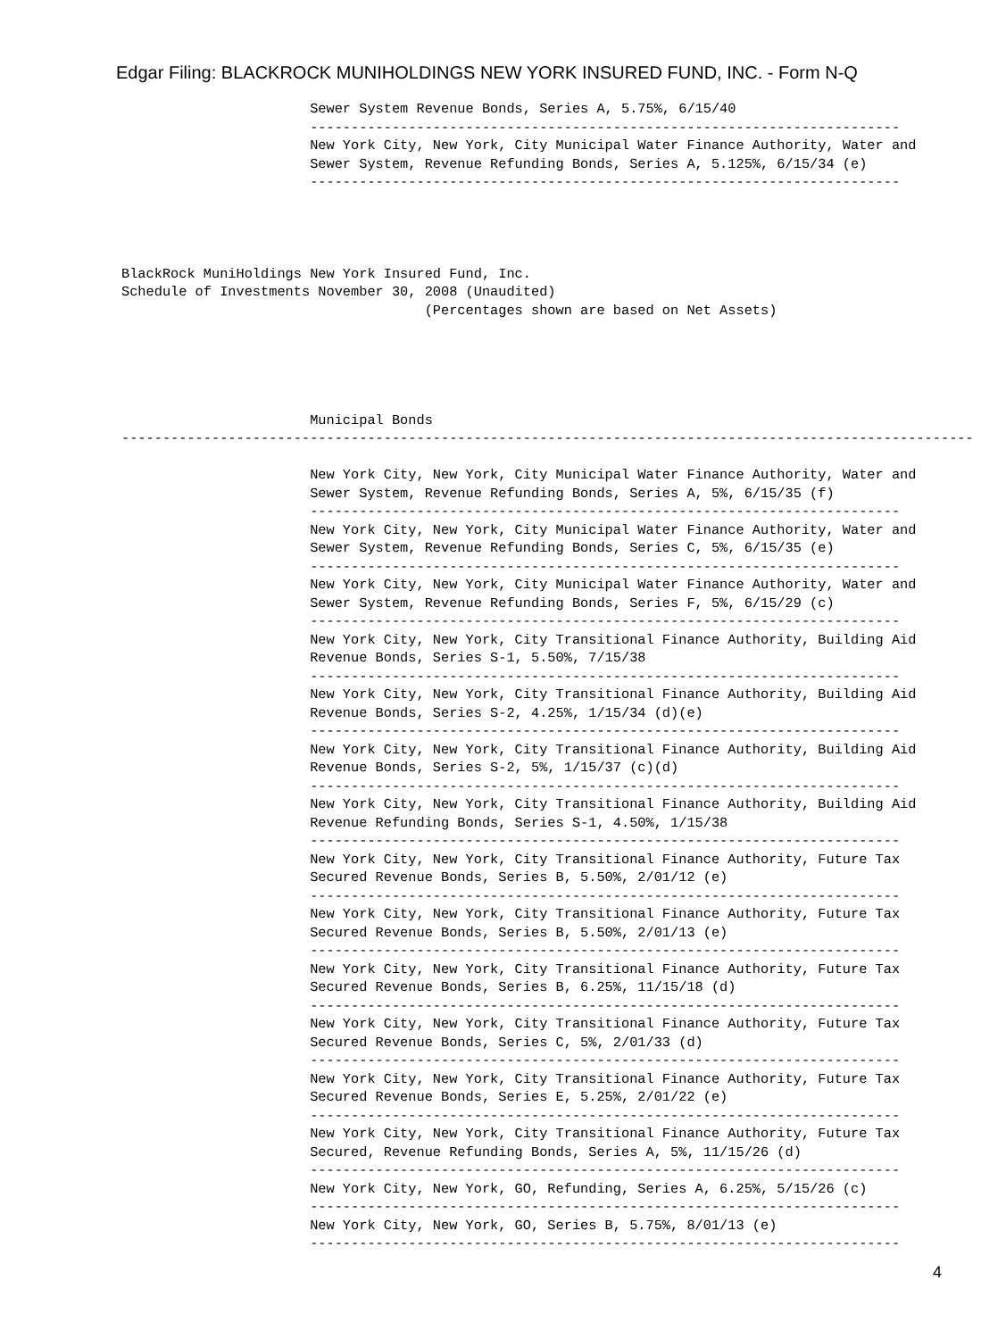Edgar Filing: BLACKROCK MUNIHOLDINGS NEW YORK INSURED FUND, INC. - Form N-Q
                       Sewer System Revenue Bonds, Series A, 5.75%, 6/15/40
                       ------------------------------------------------------------------------
                       New York City, New York, City Municipal Water Finance Authority, Water and
                       Sewer System, Revenue Refunding Bonds, Series A, 5.125%, 6/15/34 (e)
                       ------------------------------------------------------------------------




BlackRock MuniHoldings New York Insured Fund, Inc.
Schedule of Investments November 30, 2008 (Unaudited)
                                     (Percentages shown are based on Net Assets)





                       Municipal Bonds
--------------------------------------------------------------------------------------------------------

                       New York City, New York, City Municipal Water Finance Authority, Water and
                       Sewer System, Revenue Refunding Bonds, Series A, 5%, 6/15/35 (f)
                       ------------------------------------------------------------------------
                       New York City, New York, City Municipal Water Finance Authority, Water and
                       Sewer System, Revenue Refunding Bonds, Series C, 5%, 6/15/35 (e)
                       ------------------------------------------------------------------------
                       New York City, New York, City Municipal Water Finance Authority, Water and
                       Sewer System, Revenue Refunding Bonds, Series F, 5%, 6/15/29 (c)
                       ------------------------------------------------------------------------
                       New York City, New York, City Transitional Finance Authority, Building Aid
                       Revenue Bonds, Series S-1, 5.50%, 7/15/38
                       ------------------------------------------------------------------------
                       New York City, New York, City Transitional Finance Authority, Building Aid
                       Revenue Bonds, Series S-2, 4.25%, 1/15/34 (d)(e)
                       ------------------------------------------------------------------------
                       New York City, New York, City Transitional Finance Authority, Building Aid
                       Revenue Bonds, Series S-2, 5%, 1/15/37 (c)(d)
                       ------------------------------------------------------------------------
                       New York City, New York, City Transitional Finance Authority, Building Aid
                       Revenue Refunding Bonds, Series S-1, 4.50%, 1/15/38
                       ------------------------------------------------------------------------
                       New York City, New York, City Transitional Finance Authority, Future Tax
                       Secured Revenue Bonds, Series B, 5.50%, 2/01/12 (e)
                       ------------------------------------------------------------------------
                       New York City, New York, City Transitional Finance Authority, Future Tax
                       Secured Revenue Bonds, Series B, 5.50%, 2/01/13 (e)
                       ------------------------------------------------------------------------
                       New York City, New York, City Transitional Finance Authority, Future Tax
                       Secured Revenue Bonds, Series B, 6.25%, 11/15/18 (d)
                       ------------------------------------------------------------------------
                       New York City, New York, City Transitional Finance Authority, Future Tax
                       Secured Revenue Bonds, Series C, 5%, 2/01/33 (d)
                       ------------------------------------------------------------------------
                       New York City, New York, City Transitional Finance Authority, Future Tax
                       Secured Revenue Bonds, Series E, 5.25%, 2/01/22 (e)
                       ------------------------------------------------------------------------
                       New York City, New York, City Transitional Finance Authority, Future Tax
                       Secured, Revenue Refunding Bonds, Series A, 5%, 11/15/26 (d)
                       ------------------------------------------------------------------------
                       New York City, New York, GO, Refunding, Series A, 6.25%, 5/15/26 (c)
                       ------------------------------------------------------------------------
                       New York City, New York, GO, Series B, 5.75%, 8/01/13 (e)
                       ------------------------------------------------------------------------
4